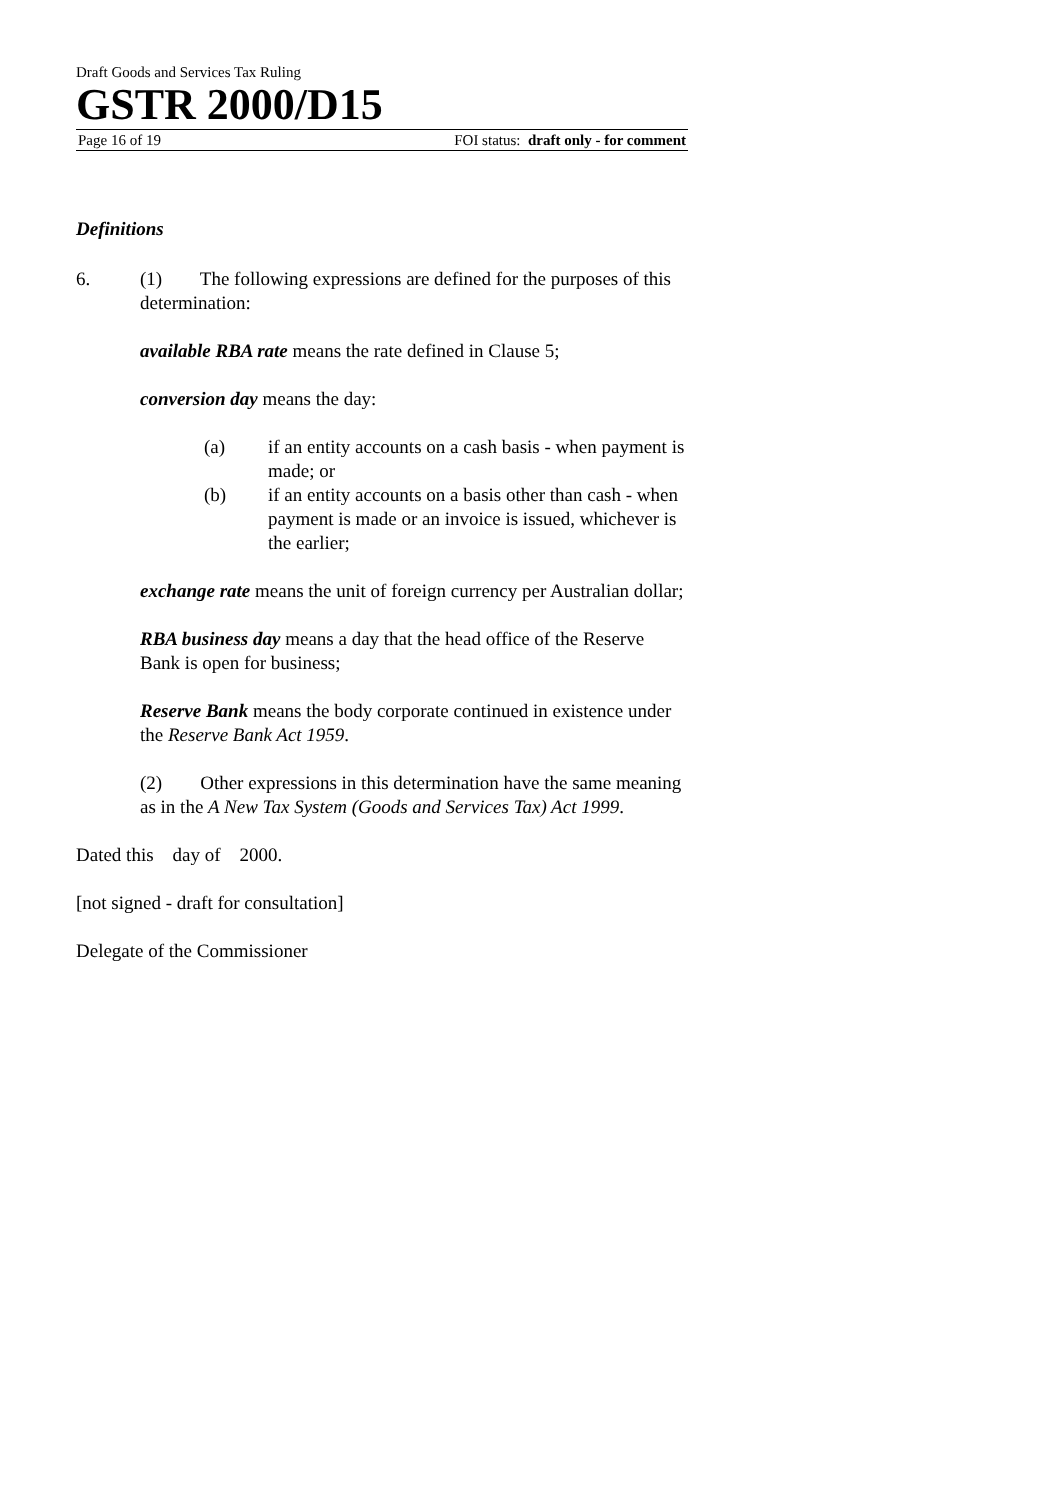Draft Goods and Services Tax Ruling
GSTR 2000/D15
Page 16 of 19 FOI status: draft only - for comment
Definitions
6. (1) The following expressions are defined for the purposes of this determination:
available RBA rate means the rate defined in Clause 5;
conversion day means the day:
(a) if an entity accounts on a cash basis - when payment is made; or
(b) if an entity accounts on a basis other than cash - when payment is made or an invoice is issued, whichever is the earlier;
exchange rate means the unit of foreign currency per Australian dollar;
RBA business day means a day that the head office of the Reserve Bank is open for business;
Reserve Bank means the body corporate continued in existence under the Reserve Bank Act 1959.
(2) Other expressions in this determination have the same meaning as in the A New Tax System (Goods and Services Tax) Act 1999.
Dated this day of 2000.
[not signed - draft for consultation]
Delegate of the Commissioner